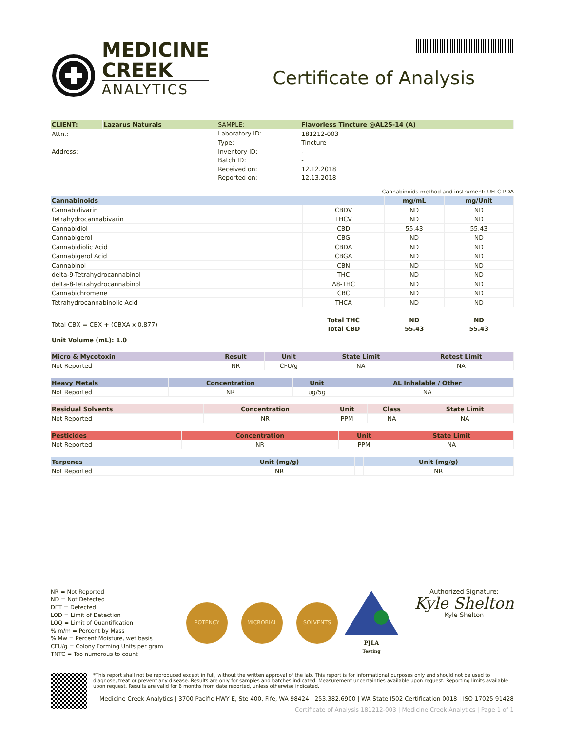MEDICINE
CREEK
ANALYTICS
Certificate of Analysis
| CLIENT: | Lazarus Naturals | | SAMPLE: | Flavorless Tincture @AL25-14 (A) |
| Attn.: | | | Laboratory ID: | 181212-003 |
| | | | Type: | Tincture |
| Address: | | | Inventory ID: | - |
| | | | Batch ID: | - |
| | | | Received on: | 12.12.2018 |
| | | | Reported on: | 12.13.2018 |
Cannabinoids method and instrument: UFLC-PDA
| Cannabinoids | | mg/mL | mg/Unit |
| --- | --- | --- | --- |
| Cannabidivarin | CBDV | ND | ND |
| Tetrahydrocannabivarin | THCV | ND | ND |
| Cannabidiol | CBD | 55.43 | 55.43 |
| Cannabigerol | CBG | ND | ND |
| Cannabidiolic Acid | CBDA | ND | ND |
| Cannabigerol Acid | CBGA | ND | ND |
| Cannabinol | CBN | ND | ND |
| delta-9-Tetrahydrocannabinol | THC | ND | ND |
| delta-8-Tetrahydrocannabinol | Δ8-THC | ND | ND |
| Cannabichromene | CBC | ND | ND |
| Tetrahydrocannabinolic Acid | THCA | ND | ND |
| Total CBX = CBX + (CBXA x 0.877) | Total THC | ND | ND |
| | Total CBD | 55.43 | 55.43 |
| Unit Volume (mL): 1.0 | | | |
| Micro & Mycotoxin | Result | Unit | State Limit | Retest Limit |
| --- | --- | --- | --- | --- |
| Not Reported | NR | CFU/g | NA | NA |
| Heavy Metals | Concentration | Unit | AL Inhalable / Other |
| --- | --- | --- | --- |
| Not Reported | NR | ug/5g | NA |
| Residual Solvents | Concentration | Unit | Class | State Limit |
| --- | --- | --- | --- | --- |
| Not Reported | NR | PPM | NA | NA |
| Pesticides | Concentration | Unit | State Limit |
| --- | --- | --- | --- |
| Not Reported | NR | PPM | NA |
| Terpenes | Unit (mg/g) | | Unit (mg/g) |
| --- | --- | --- | --- |
| Not Reported | NR | | NR |
NR = Not Reported
ND = Not Detected
DET = Detected
LOD = Limit of Detection
LOQ = Limit of Quantification
% m/m = Percent by Mass
% Mw = Percent Moisture, wet basis
CFU/g = Colony Forming Units per gram
TNTC = Too numerous to count
POTENCY MICROBIAL SOLVENTS
PJLA
Testing
Authorized Signature:
Kyle Shelton
Kyle Shelton
*This report shall not be reproduced except in full, without the written approval of the lab. This report is for informational purposes only and should not be used to diagnose, treat or prevent any disease. Results are only for samples and batches indicated. Measurement uncertainties available upon request. Reporting limits available upon request. Results are valid for 6 months from date reported, unless otherwise indicated.
Medicine Creek Analytics | 3700 Pacific HWY E, Ste 400, Fife, WA 98424 | 253.382.6900 | WA State I502 Certification 0018 | ISO 17025 91428
Certificate of Analysis 181212-003 | Medicine Creek Analytics | Page 1 of 1